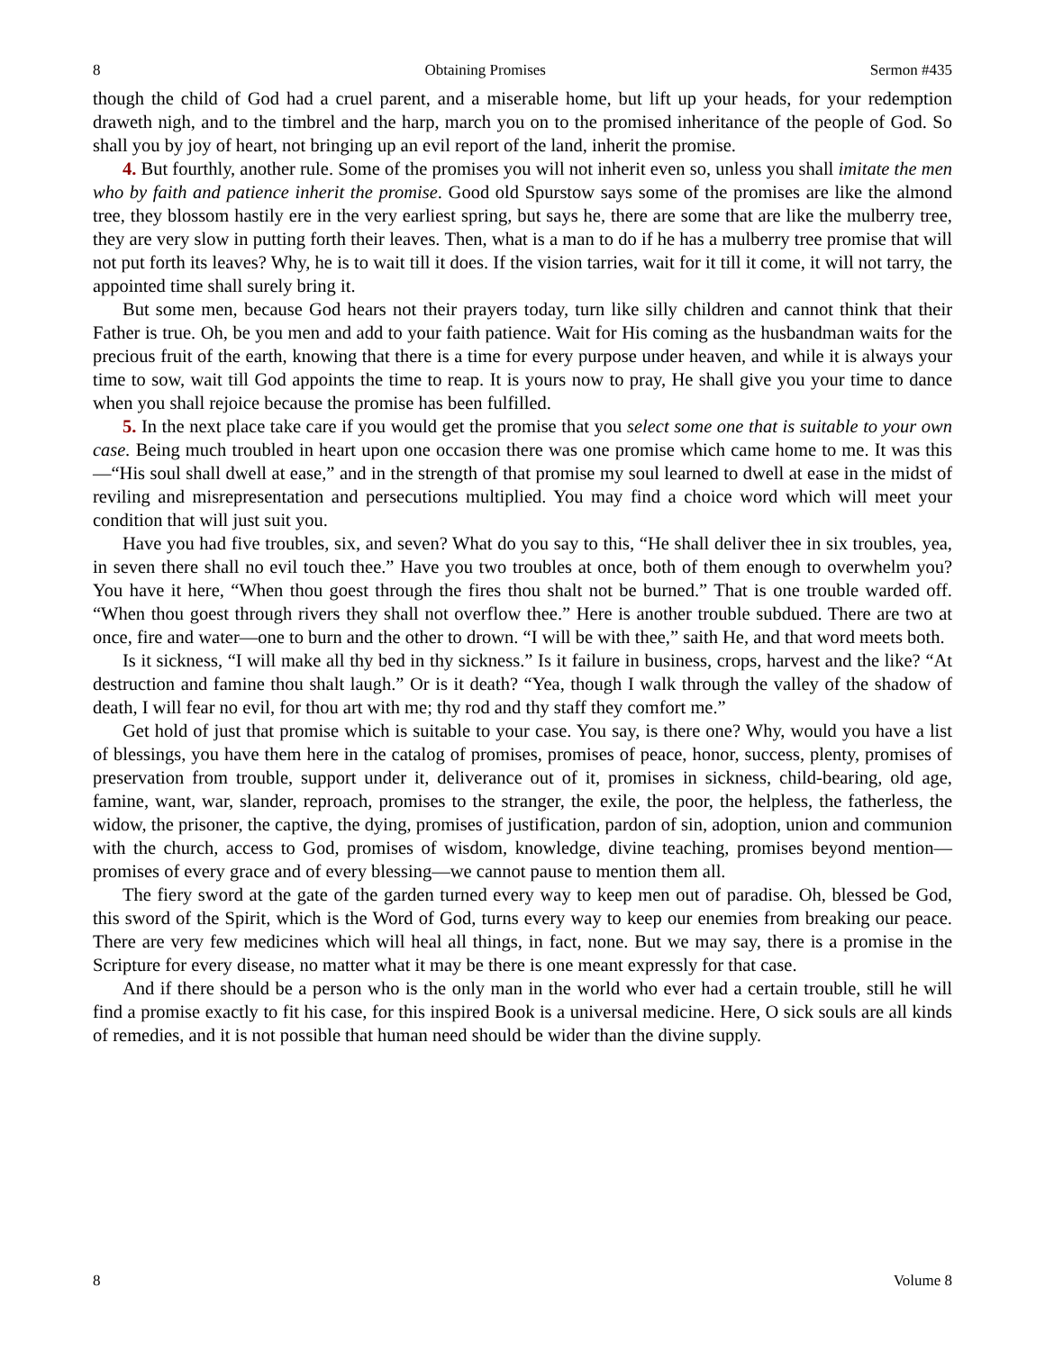8 Obtaining Promises Sermon #435
though the child of God had a cruel parent, and a miserable home, but lift up your heads, for your redemption draweth nigh, and to the timbrel and the harp, march you on to the promised inheritance of the people of God. So shall you by joy of heart, not bringing up an evil report of the land, inherit the promise.
4. But fourthly, another rule. Some of the promises you will not inherit even so, unless you shall imitate the men who by faith and patience inherit the promise. Good old Spurstow says some of the promises are like the almond tree, they blossom hastily ere in the very earliest spring, but says he, there are some that are like the mulberry tree, they are very slow in putting forth their leaves. Then, what is a man to do if he has a mulberry tree promise that will not put forth its leaves? Why, he is to wait till it does. If the vision tarries, wait for it till it come, it will not tarry, the appointed time shall surely bring it.
But some men, because God hears not their prayers today, turn like silly children and cannot think that their Father is true. Oh, be you men and add to your faith patience. Wait for His coming as the husbandman waits for the precious fruit of the earth, knowing that there is a time for every purpose under heaven, and while it is always your time to sow, wait till God appoints the time to reap. It is yours now to pray, He shall give you your time to dance when you shall rejoice because the promise has been fulfilled.
5. In the next place take care if you would get the promise that you select some one that is suitable to your own case. Being much troubled in heart upon one occasion there was one promise which came home to me. It was this—“His soul shall dwell at ease,” and in the strength of that promise my soul learned to dwell at ease in the midst of reviling and misrepresentation and persecutions multiplied. You may find a choice word which will meet your condition that will just suit you.
Have you had five troubles, six, and seven? What do you say to this, “He shall deliver thee in six troubles, yea, in seven there shall no evil touch thee.” Have you two troubles at once, both of them enough to overwhelm you? You have it here, “When thou goest through the fires thou shalt not be burned.” That is one trouble warded off. “When thou goest through rivers they shall not overflow thee.” Here is another trouble subdued. There are two at once, fire and water—one to burn and the other to drown. “I will be with thee,” saith He, and that word meets both.
Is it sickness, “I will make all thy bed in thy sickness.” Is it failure in business, crops, harvest and the like? “At destruction and famine thou shalt laugh.” Or is it death? “Yea, though I walk through the valley of the shadow of death, I will fear no evil, for thou art with me; thy rod and thy staff they comfort me.”
Get hold of just that promise which is suitable to your case. You say, is there one? Why, would you have a list of blessings, you have them here in the catalog of promises, promises of peace, honor, success, plenty, promises of preservation from trouble, support under it, deliverance out of it, promises in sickness, child-bearing, old age, famine, want, war, slander, reproach, promises to the stranger, the exile, the poor, the helpless, the fatherless, the widow, the prisoner, the captive, the dying, promises of justification, pardon of sin, adoption, union and communion with the church, access to God, promises of wisdom, knowledge, divine teaching, promises beyond mention—promises of every grace and of every blessing—we cannot pause to mention them all.
The fiery sword at the gate of the garden turned every way to keep men out of paradise. Oh, blessed be God, this sword of the Spirit, which is the Word of God, turns every way to keep our enemies from breaking our peace. There are very few medicines which will heal all things, in fact, none. But we may say, there is a promise in the Scripture for every disease, no matter what it may be there is one meant expressly for that case.
And if there should be a person who is the only man in the world who ever had a certain trouble, still he will find a promise exactly to fit his case, for this inspired Book is a universal medicine. Here, O sick souls are all kinds of remedies, and it is not possible that human need should be wider than the divine supply.
8 Volume 8